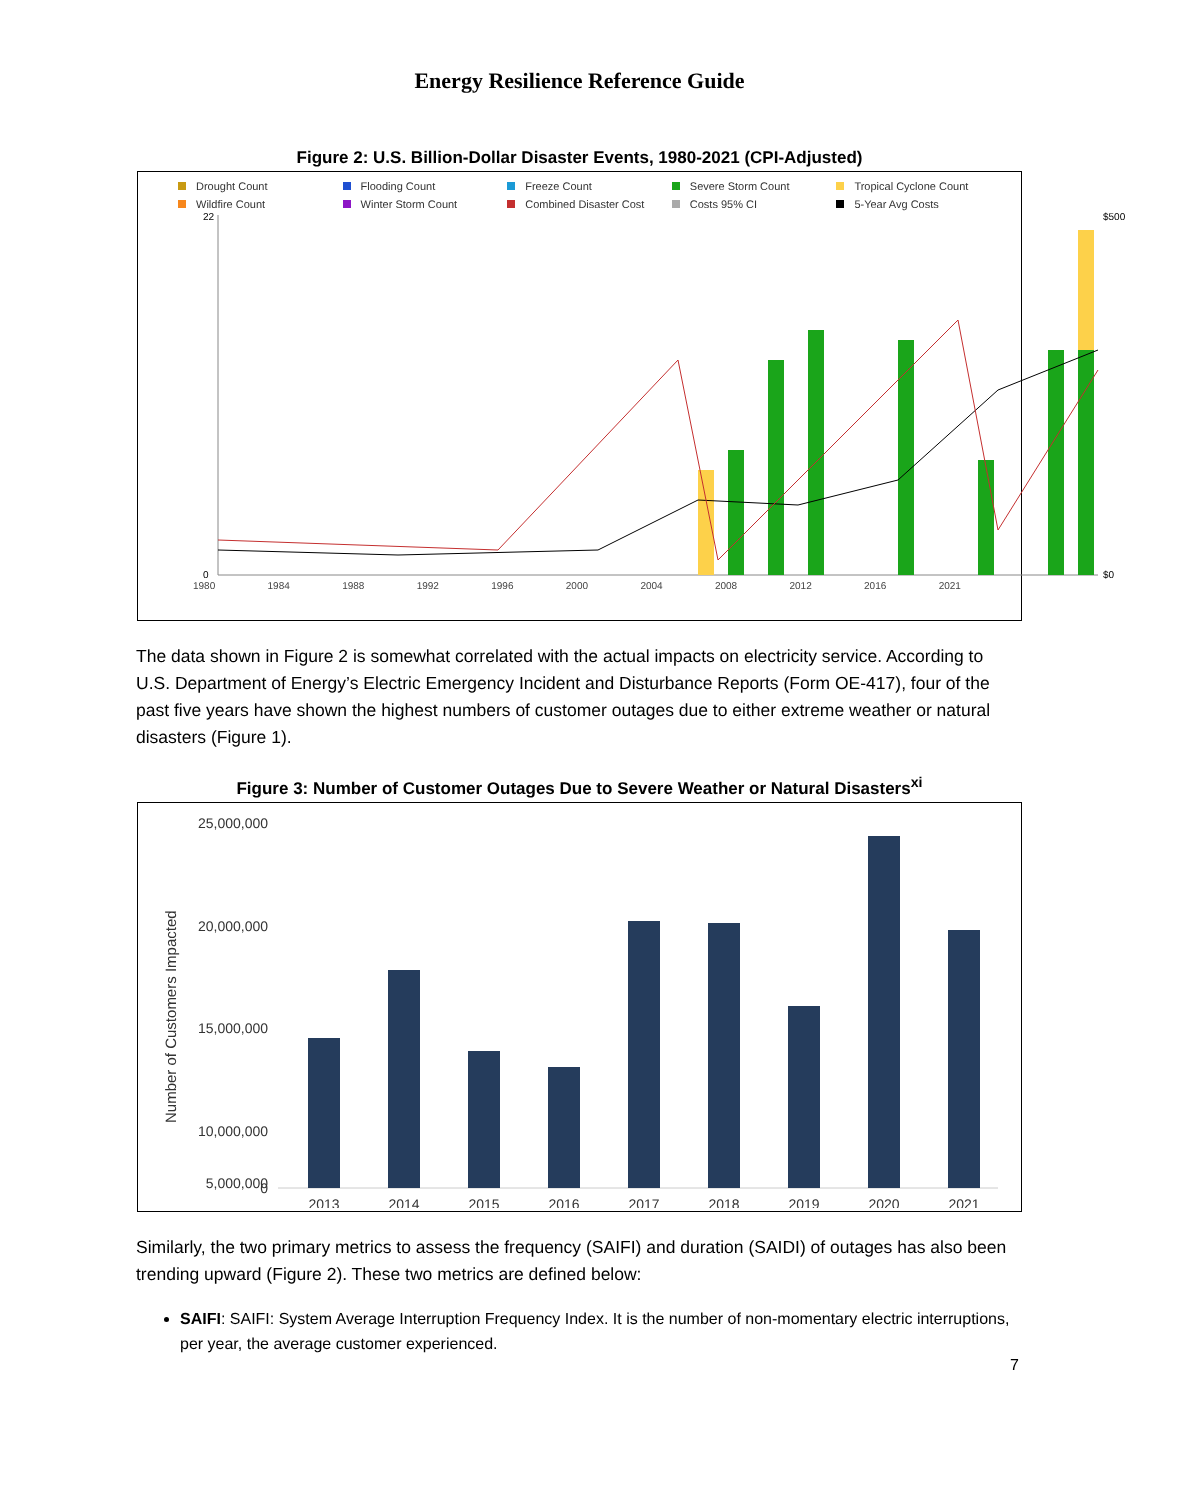Energy Resilience Reference Guide
Figure 2: U.S. Billion-Dollar Disaster Events, 1980-2021 (CPI-Adjusted)
Drought Count
Flooding Count
Freeze Count
Severe Storm Count
Tropical Cyclone Count
Wildfire Count
Winter Storm Count
Combined Disaster Cost
Costs 95% CI
5-Year Avg Costs
22
0
$500
$0
1980 1984 1988 1992 1996 2000 2004 2008 2012 2016 2021
The data shown in Figure 2 is somewhat correlated with the actual impacts on electricity service. According to U.S. Department of Energy’s Electric Emergency Incident and Disturbance Reports (Form OE-417), four of the past five years have shown the highest numbers of customer outages due to either extreme weather or natural disasters (Figure 1).
Figure 3: Number of Customer Outages Due to Severe Weather or Natural Disasters<sup>xi</sup>
Number of Customers Impacted
25,000,000
20,000,000
15,000,000
10,000,000
5,000,000
0
2013
2014
2015
2016
2017
2018
2019
2020
2021
Similarly, the two primary metrics to assess the frequency (SAIFI) and duration (SAIDI) of outages has also been trending upward (Figure 2). These two metrics are defined below:
SAIFI: SAIFI: System Average Interruption Frequency Index. It is the number of non-momentary electric interruptions, per year, the average customer experienced.
7